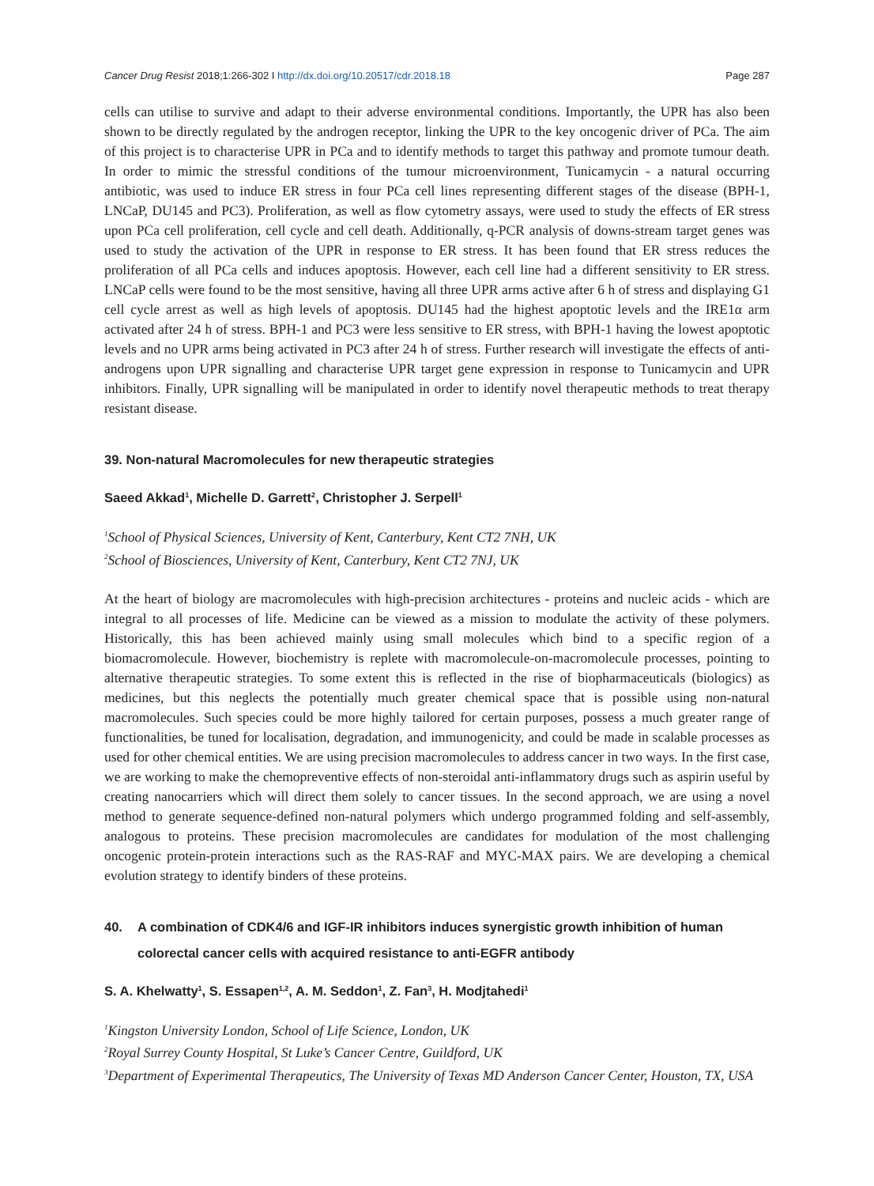Cancer Drug Resist 2018;1:266-302 I http://dx.doi.org/10.20517/cdr.2018.18 Page 287
cells can utilise to survive and adapt to their adverse environmental conditions. Importantly, the UPR has also been shown to be directly regulated by the androgen receptor, linking the UPR to the key oncogenic driver of PCa. The aim of this project is to characterise UPR in PCa and to identify methods to target this pathway and promote tumour death. In order to mimic the stressful conditions of the tumour microenvironment, Tunicamycin - a natural occurring antibiotic, was used to induce ER stress in four PCa cell lines representing different stages of the disease (BPH-1, LNCaP, DU145 and PC3). Proliferation, as well as flow cytometry assays, were used to study the effects of ER stress upon PCa cell proliferation, cell cycle and cell death. Additionally, q-PCR analysis of downs-stream target genes was used to study the activation of the UPR in response to ER stress. It has been found that ER stress reduces the proliferation of all PCa cells and induces apoptosis. However, each cell line had a different sensitivity to ER stress. LNCaP cells were found to be the most sensitive, having all three UPR arms active after 6 h of stress and displaying G1 cell cycle arrest as well as high levels of apoptosis. DU145 had the highest apoptotic levels and the IRE1α arm activated after 24 h of stress. BPH-1 and PC3 were less sensitive to ER stress, with BPH-1 having the lowest apoptotic levels and no UPR arms being activated in PC3 after 24 h of stress. Further research will investigate the effects of anti-androgens upon UPR signalling and characterise UPR target gene expression in response to Tunicamycin and UPR inhibitors. Finally, UPR signalling will be manipulated in order to identify novel therapeutic methods to treat therapy resistant disease.
39. Non-natural Macromolecules for new therapeutic strategies
Saeed Akkad<sup>1</sup>, Michelle D. Garrett<sup>2</sup>, Christopher J. Serpell<sup>1</sup>
<sup>1</sup> School of Physical Sciences, University of Kent, Canterbury, Kent CT2 7NH, UK
<sup>2</sup> School of Biosciences, University of Kent, Canterbury, Kent CT2 7NJ, UK
At the heart of biology are macromolecules with high-precision architectures - proteins and nucleic acids - which are integral to all processes of life. Medicine can be viewed as a mission to modulate the activity of these polymers. Historically, this has been achieved mainly using small molecules which bind to a specific region of a biomacromolecule. However, biochemistry is replete with macromolecule-on-macromolecule processes, pointing to alternative therapeutic strategies. To some extent this is reflected in the rise of biopharmaceuticals (biologics) as medicines, but this neglects the potentially much greater chemical space that is possible using non-natural macromolecules. Such species could be more highly tailored for certain purposes, possess a much greater range of functionalities, be tuned for localisation, degradation, and immunogenicity, and could be made in scalable processes as used for other chemical entities. We are using precision macromolecules to address cancer in two ways. In the first case, we are working to make the chemopreventive effects of non-steroidal anti-inflammatory drugs such as aspirin useful by creating nanocarriers which will direct them solely to cancer tissues. In the second approach, we are using a novel method to generate sequence-defined non-natural polymers which undergo programmed folding and self-assembly, analogous to proteins. These precision macromolecules are candidates for modulation of the most challenging oncogenic protein-protein interactions such as the RAS-RAF and MYC-MAX pairs. We are developing a chemical evolution strategy to identify binders of these proteins.
40. A combination of CDK4/6 and IGF-IR inhibitors induces synergistic growth inhibition of human colorectal cancer cells with acquired resistance to anti-EGFR antibody
S. A. Khelwatty<sup>1</sup>, S. Essapen<sup>1,2</sup>, A. M. Seddon<sup>1</sup>, Z. Fan<sup>3</sup>, H. Modjtahedi<sup>1</sup>
<sup>1</sup> Kingston University London, School of Life Science, London, UK
<sup>2</sup> Royal Surrey County Hospital, St Luke’s Cancer Centre, Guildford, UK
<sup>3</sup> Department of Experimental Therapeutics, The University of Texas MD Anderson Cancer Center, Houston, TX, USA